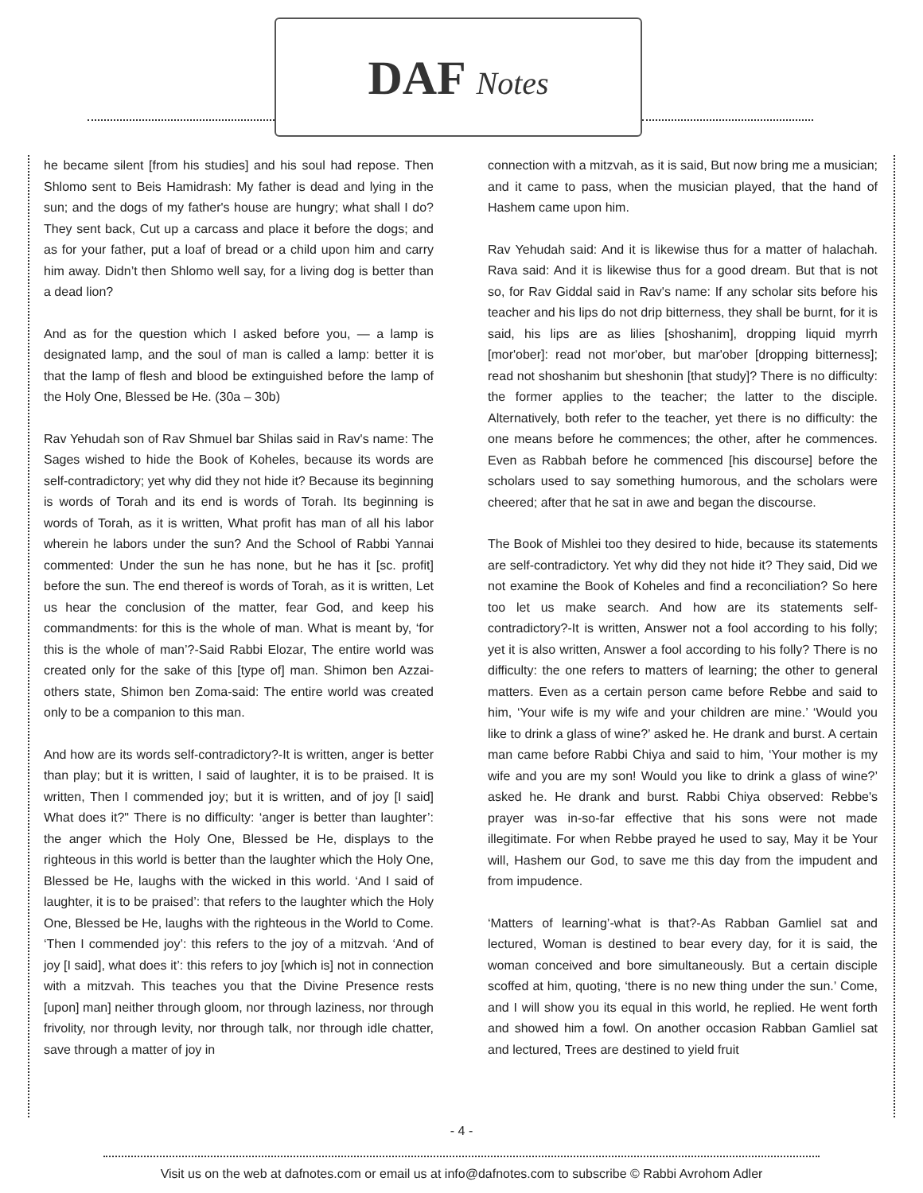DAF Notes
he became silent [from his studies] and his soul had repose. Then Shlomo sent to Beis Hamidrash: My father is dead and lying in the sun; and the dogs of my father's house are hungry; what shall I do? They sent back, Cut up a carcass and place it before the dogs; and as for your father, put a loaf of bread or a child upon him and carry him away. Didn’t then Shlomo well say, for a living dog is better than a dead lion?
And as for the question which I asked before you, — a lamp is designated lamp, and the soul of man is called a lamp: better it is that the lamp of flesh and blood be extinguished before the lamp of the Holy One, Blessed be He. (30a – 30b)
Rav Yehudah son of Rav Shmuel bar Shilas said in Rav's name: The Sages wished to hide the Book of Koheles, because its words are self-contradictory; yet why did they not hide it? Because its beginning is words of Torah and its end is words of Torah. Its beginning is words of Torah, as it is written, What profit has man of all his labor wherein he labors under the sun? And the School of Rabbi Yannai commented: Under the sun he has none, but he has it [sc. profit] before the sun. The end thereof is words of Torah, as it is written, Let us hear the conclusion of the matter, fear God, and keep his commandments: for this is the whole of man. What is meant by, ‘for this is the whole of man’?-Said Rabbi Elozar, The entire world was created only for the sake of this [type of] man. Shimon ben Azzai-others state, Shimon ben Zoma-said: The entire world was created only to be a companion to this man.
And how are its words self-contradictory?-It is written, anger is better than play; but it is written, I said of laughter, it is to be praised. It is written, Then I commended joy; but it is written, and of joy [I said] What does it?" There is no difficulty: ‘anger is better than laughter’: the anger which the Holy One, Blessed be He, displays to the righteous in this world is better than the laughter which the Holy One, Blessed be He, laughs with the wicked in this world. ‘And I said of laughter, it is to be praised’: that refers to the laughter which the Holy One, Blessed be He, laughs with the righteous in the World to Come. ‘Then I commended joy’: this refers to the joy of a mitzvah. ‘And of joy [I said], what does it’: this refers to joy [which is] not in connection with a mitzvah. This teaches you that the Divine Presence rests [upon] man] neither through gloom, nor through laziness, nor through frivolity, nor through levity, nor through talk, nor through idle chatter, save through a matter of joy in
connection with a mitzvah, as it is said, But now bring me a musician; and it came to pass, when the musician played, that the hand of Hashem came upon him.
Rav Yehudah said: And it is likewise thus for a matter of halachah. Rava said: And it is likewise thus for a good dream. But that is not so, for Rav Giddal said in Rav's name: If any scholar sits before his teacher and his lips do not drip bitterness, they shall be burnt, for it is said, his lips are as lilies [shoshanim], dropping liquid myrrh [mor'ober]: read not mor'ober, but mar'ober [dropping bitterness]; read not shoshanim but sheshonin [that study]? There is no difficulty: the former applies to the teacher; the latter to the disciple. Alternatively, both refer to the teacher, yet there is no difficulty: the one means before he commences; the other, after he commences. Even as Rabbah before he commenced [his discourse] before the scholars used to say something humorous, and the scholars were cheered; after that he sat in awe and began the discourse.
The Book of Mishlei too they desired to hide, because its statements are self-contradictory. Yet why did they not hide it? They said, Did we not examine the Book of Koheles and find a reconciliation? So here too let us make search. And how are its statements self-contradictory?-It is written, Answer not a fool according to his folly; yet it is also written, Answer a fool according to his folly? There is no difficulty: the one refers to matters of learning; the other to general matters. Even as a certain person came before Rebbe and said to him, ‘Your wife is my wife and your children are mine.’ ‘Would you like to drink a glass of wine?’ asked he. He drank and burst. A certain man came before Rabbi Chiya and said to him, ‘Your mother is my wife and you are my son! Would you like to drink a glass of wine?’ asked he. He drank and burst. Rabbi Chiya observed: Rebbe's prayer was in-so-far effective that his sons were not made illegitimate. For when Rebbe prayed he used to say, May it be Your will, Hashem our God, to save me this day from the impudent and from impudence.
‘Matters of learning’-what is that?-As Rabban Gamliel sat and lectured, Woman is destined to bear every day, for it is said, the woman conceived and bore simultaneously. But a certain disciple scoffed at him, quoting, ‘there is no new thing under the sun.’ Come, and I will show you its equal in this world, he replied. He went forth and showed him a fowl. On another occasion Rabban Gamliel sat and lectured, Trees are destined to yield fruit
- 4 -
Visit us on the web at dafnotes.com or email us at info@dafnotes.com to subscribe © Rabbi Avrohom Adler